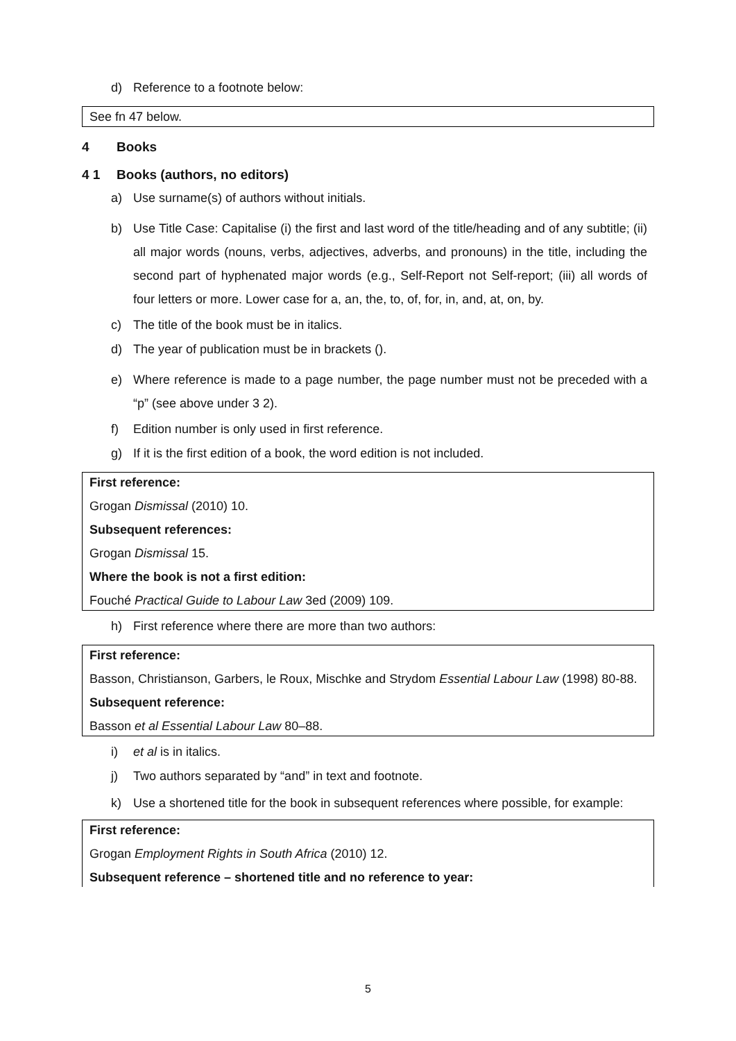d) Reference to a footnote below:
See fn 47 below.
4 Books
4 1 Books (authors, no editors)
a) Use surname(s) of authors without initials.
b) Use Title Case: Capitalise (i) the first and last word of the title/heading and of any subtitle; (ii) all major words (nouns, verbs, adjectives, adverbs, and pronouns) in the title, including the second part of hyphenated major words (e.g., Self-Report not Self-report; (iii) all words of four letters or more. Lower case for a, an, the, to, of, for, in, and, at, on, by.
c) The title of the book must be in italics.
d) The year of publication must be in brackets ().
e) Where reference is made to a page number, the page number must not be preceded with a “p” (see above under 3 2).
f) Edition number is only used in first reference.
g) If it is the first edition of a book, the word edition is not included.
First reference:
Grogan Dismissal (2010) 10.
Subsequent references:
Grogan Dismissal 15.
Where the book is not a first edition:
Fouché Practical Guide to Labour Law 3ed (2009) 109.
h) First reference where there are more than two authors:
First reference:
Basson, Christianson, Garbers, le Roux, Mischke and Strydom Essential Labour Law (1998) 80-88.
Subsequent reference:
Basson et al Essential Labour Law 80–88.
i) et al is in italics.
j) Two authors separated by “and” in text and footnote.
k) Use a shortened title for the book in subsequent references where possible, for example:
First reference:
Grogan Employment Rights in South Africa (2010) 12.
Subsequent reference – shortened title and no reference to year:
5